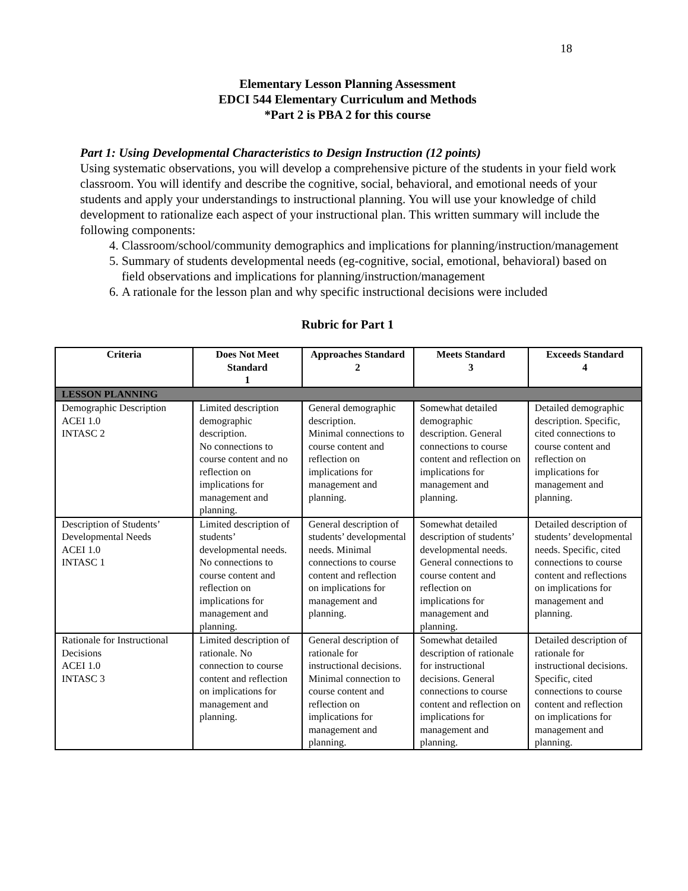18
Elementary Lesson Planning Assessment
EDCI 544 Elementary Curriculum and Methods
*Part 2 is PBA 2 for this course
Part 1: Using Developmental Characteristics to Design Instruction (12 points)
Using systematic observations, you will develop a comprehensive picture of the students in your field work classroom. You will identify and describe the cognitive, social, behavioral, and emotional needs of your students and apply your understandings to instructional planning. You will use your knowledge of child development to rationalize each aspect of your instructional plan. This written summary will include the following components:
4. Classroom/school/community demographics and implications for planning/instruction/management
5. Summary of students developmental needs (eg-cognitive, social, emotional, behavioral) based on field observations and implications for planning/instruction/management
6. A rationale for the lesson plan and why specific instructional decisions were included
Rubric for Part 1
| Criteria | Does Not Meet Standard 1 | Approaches Standard 2 | Meets Standard 3 | Exceeds Standard 4 |
| --- | --- | --- | --- | --- |
| LESSON PLANNING | | | | |
| Demographic Description ACEI 1.0 INTASC 2 | Limited description demographic description. No connections to course content and no reflection on implications for management and planning. | General demographic description. Minimal connections to course content and reflection on implications for management and planning. | Somewhat detailed demographic description. General connections to course content and reflection on implications for management and planning. | Detailed demographic description. Specific, cited connections to course content and reflection on implications for management and planning. |
| Description of Students’ Developmental Needs ACEI 1.0 INTASC 1 | Limited description of students’ developmental needs. No connections to course content and reflection on implications for management and planning. | General description of students’ developmental needs. Minimal connections to course content and reflection on implications for management and planning. | Somewhat detailed description of students’ developmental needs. General connections to course content and reflection on implications for management and planning. | Detailed description of students’ developmental needs. Specific, cited connections to course content and reflections on implications for management and planning. |
| Rationale for Instructional Decisions ACEI 1.0 INTASC 3 | Limited description of rationale. No connection to course content and reflection on implications for management and planning. | General description of rationale for instructional decisions. Minimal connection to course content and reflection on implications for management and planning. | Somewhat detailed description of rationale for instructional decisions. General connections to course content and reflection on implications for management and planning. | Detailed description of rationale for instructional decisions. Specific, cited connections to course content and reflection on implications for management and planning. |